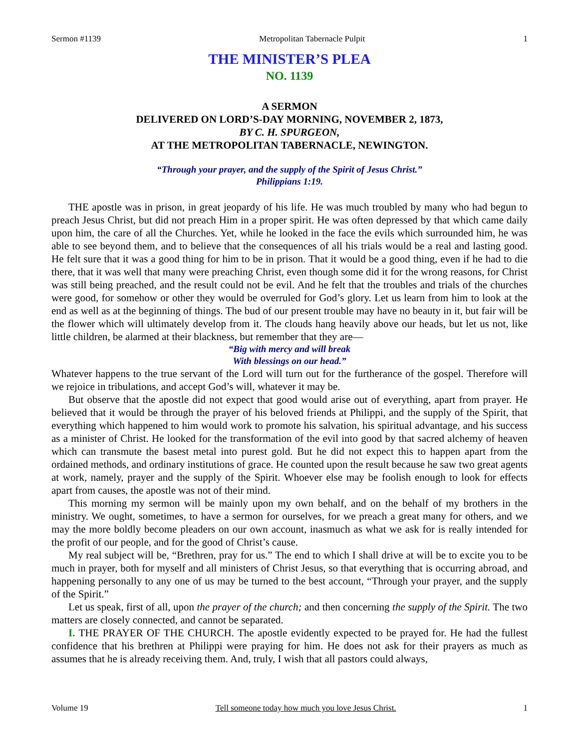Sermon #1139 Metropolitan Tabernacle Pulpit 1
THE MINISTER’S PLEA
NO. 1139
A SERMON
DELIVERED ON LORD’S-DAY MORNING, NOVEMBER 2, 1873,
BY C. H. SPURGEON,
AT THE METROPOLITAN TABERNACLE, NEWINGTON.
“Through your prayer, and the supply of the Spirit of Jesus Christ.”
Philippians 1:19.
THE apostle was in prison, in great jeopardy of his life. He was much troubled by many who had begun to preach Jesus Christ, but did not preach Him in a proper spirit. He was often depressed by that which came daily upon him, the care of all the Churches. Yet, while he looked in the face the evils which surrounded him, he was able to see beyond them, and to believe that the consequences of all his trials would be a real and lasting good. He felt sure that it was a good thing for him to be in prison. That it would be a good thing, even if he had to die there, that it was well that many were preaching Christ, even though some did it for the wrong reasons, for Christ was still being preached, and the result could not be evil. And he felt that the troubles and trials of the churches were good, for somehow or other they would be overruled for God’s glory. Let us learn from him to look at the end as well as at the beginning of things. The bud of our present trouble may have no beauty in it, but fair will be the flower which will ultimately develop from it. The clouds hang heavily above our heads, but let us not, like little children, be alarmed at their blackness, but remember that they are—
“Big with mercy and will break
With blessings on our head.”
Whatever happens to the true servant of the Lord will turn out for the furtherance of the gospel. Therefore will we rejoice in tribulations, and accept God’s will, whatever it may be.
But observe that the apostle did not expect that good would arise out of everything, apart from prayer. He believed that it would be through the prayer of his beloved friends at Philippi, and the supply of the Spirit, that everything which happened to him would work to promote his salvation, his spiritual advantage, and his success as a minister of Christ. He looked for the transformation of the evil into good by that sacred alchemy of heaven which can transmute the basest metal into purest gold. But he did not expect this to happen apart from the ordained methods, and ordinary institutions of grace. He counted upon the result because he saw two great agents at work, namely, prayer and the supply of the Spirit. Whoever else may be foolish enough to look for effects apart from causes, the apostle was not of their mind.
This morning my sermon will be mainly upon my own behalf, and on the behalf of my brothers in the ministry. We ought, sometimes, to have a sermon for ourselves, for we preach a great many for others, and we may the more boldly become pleaders on our own account, inasmuch as what we ask for is really intended for the profit of our people, and for the good of Christ’s cause.
My real subject will be, “Brethren, pray for us.” The end to which I shall drive at will be to excite you to be much in prayer, both for myself and all ministers of Christ Jesus, so that everything that is occurring abroad, and happening personally to any one of us may be turned to the best account, “Through your prayer, and the supply of the Spirit.”
Let us speak, first of all, upon the prayer of the church; and then concerning the supply of the Spirit. The two matters are closely connected, and cannot be separated.
I. THE PRAYER OF THE CHURCH. The apostle evidently expected to be prayed for. He had the fullest confidence that his brethren at Philippi were praying for him. He does not ask for their prayers as much as assumes that he is already receiving them. And, truly, I wish that all pastors could always,
Volume 19 Tell someone today how much you love Jesus Christ. 1